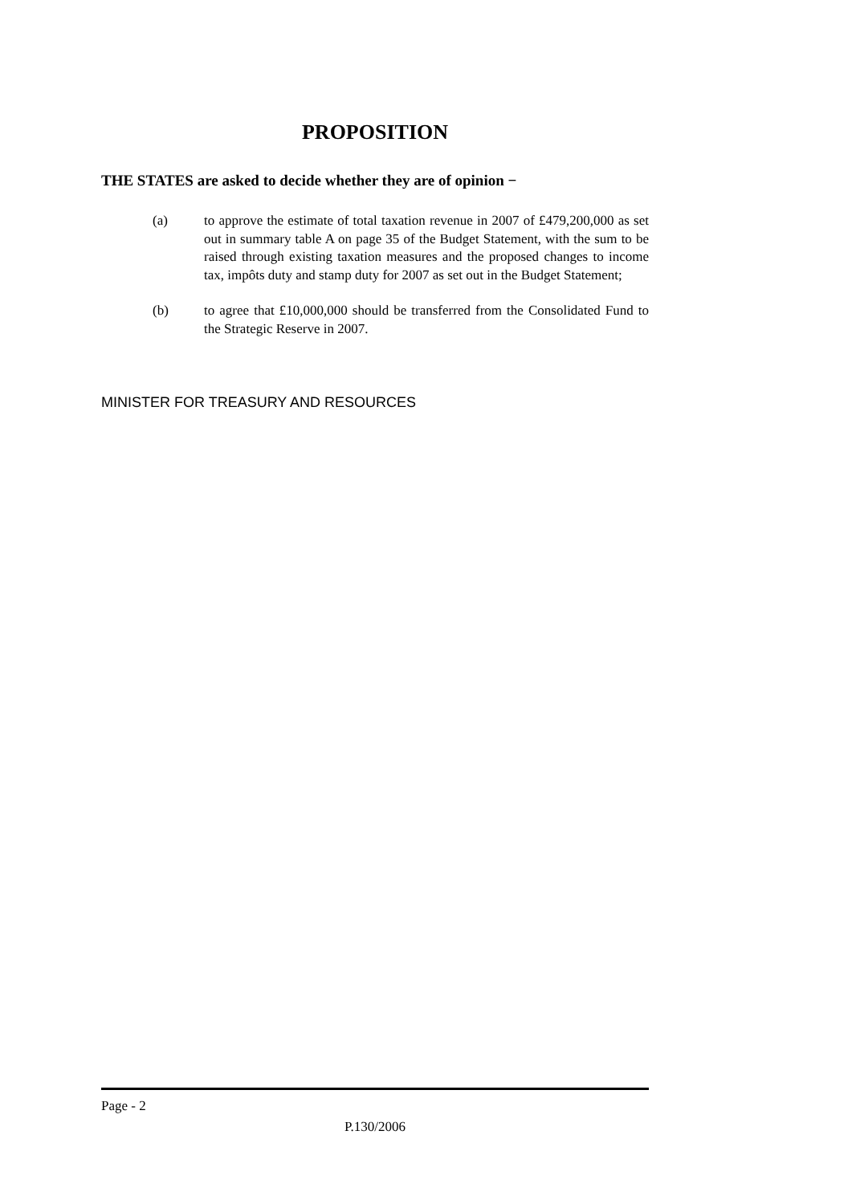PROPOSITION
THE STATES are asked to decide whether they are of opinion −
(a) to approve the estimate of total taxation revenue in 2007 of £479,200,000 as set out in summary table A on page 35 of the Budget Statement, with the sum to be raised through existing taxation measures and the proposed changes to income tax, impôts duty and stamp duty for 2007 as set out in the Budget Statement;
(b) to agree that £10,000,000 should be transferred from the Consolidated Fund to the Strategic Reserve in 2007.
MINISTER FOR TREASURY AND RESOURCES
Page - 2
P.130/2006